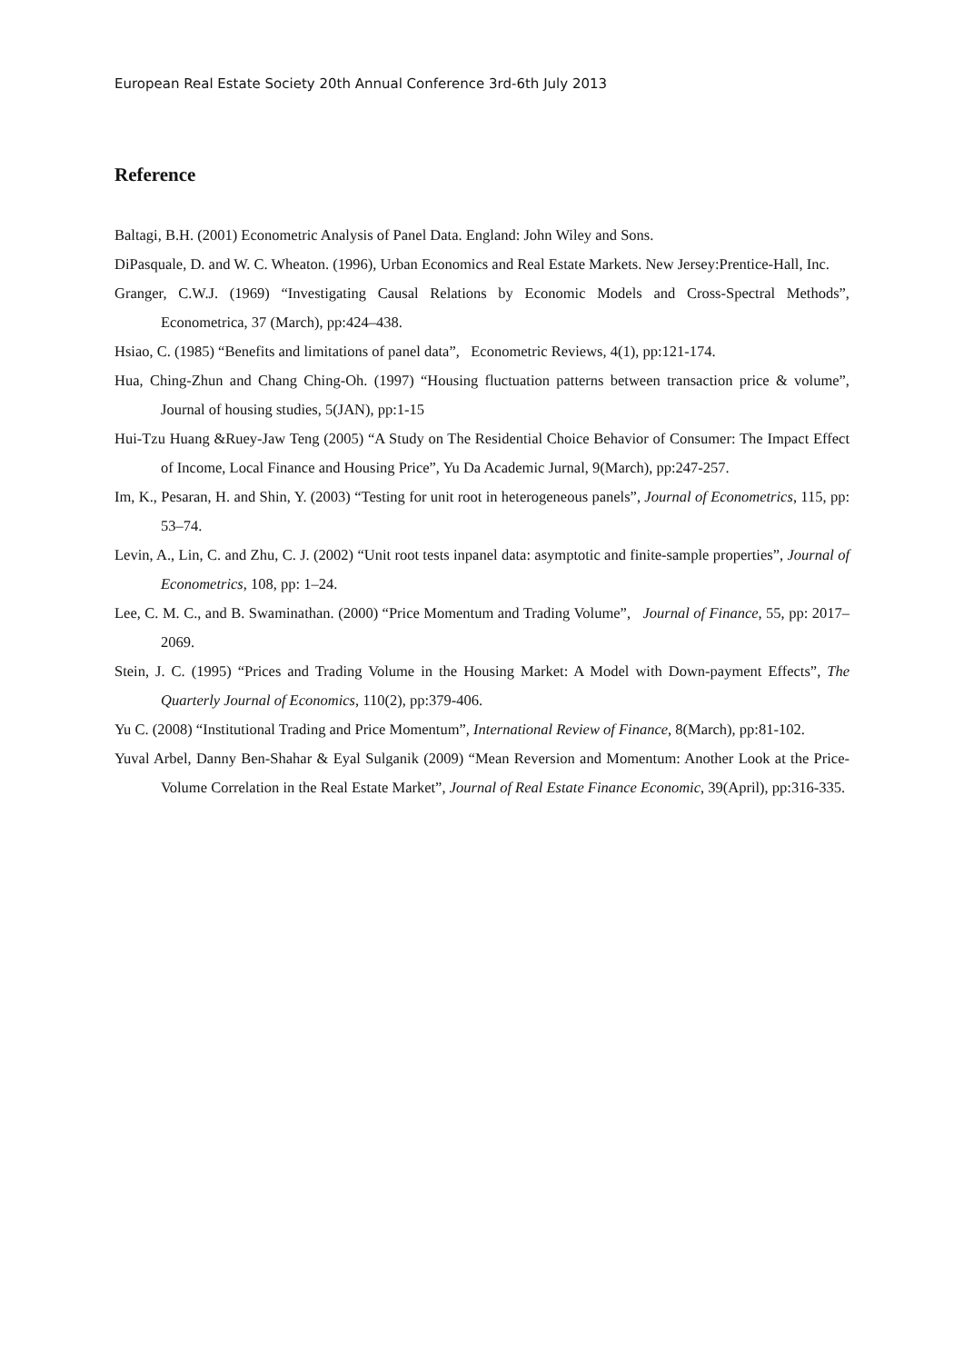European Real Estate Society 20th Annual Conference 3rd-6th July 2013
Reference
Baltagi, B.H. (2001) Econometric Analysis of Panel Data. England: John Wiley and Sons.
DiPasquale, D. and W. C. Wheaton. (1996), Urban Economics and Real Estate Markets. New Jersey:Prentice-Hall, Inc.
Granger, C.W.J. (1969) “Investigating Causal Relations by Economic Models and Cross-Spectral Methods”, Econometrica, 37 (March), pp:424–438.
Hsiao, C. (1985) “Benefits and limitations of panel data”, Econometric Reviews, 4(1), pp:121-174.
Hua, Ching-Zhun and Chang Ching-Oh. (1997) “Housing fluctuation patterns between transaction price & volume”, Journal of housing studies, 5(JAN), pp:1-15
Hui-Tzu Huang &Ruey-Jaw Teng (2005) “A Study on The Residential Choice Behavior of Consumer: The Impact Effect of Income, Local Finance and Housing Price”, Yu Da Academic Jurnal, 9(March), pp:247-257.
Im, K., Pesaran, H. and Shin, Y. (2003) “Testing for unit root in heterogeneous panels”, Journal of Econometrics, 115, pp: 53–74.
Levin, A., Lin, C. and Zhu, C. J. (2002) “Unit root tests inpanel data: asymptotic and finite-sample properties”, Journal of Econometrics, 108, pp: 1–24.
Lee, C. M. C., and B. Swaminathan. (2000) “Price Momentum and Trading Volume”, Journal of Finance, 55, pp: 2017–2069.
Stein, J. C. (1995) “Prices and Trading Volume in the Housing Market: A Model with Down-payment Effects”, The Quarterly Journal of Economics, 110(2), pp:379-406.
Yu C. (2008) “Institutional Trading and Price Momentum”, International Review of Finance, 8(March), pp:81-102.
Yuval Arbel, Danny Ben-Shahar & Eyal Sulganik (2009) “Mean Reversion and Momentum: Another Look at the Price-Volume Correlation in the Real Estate Market”, Journal of Real Estate Finance Economic, 39(April), pp:316-335.